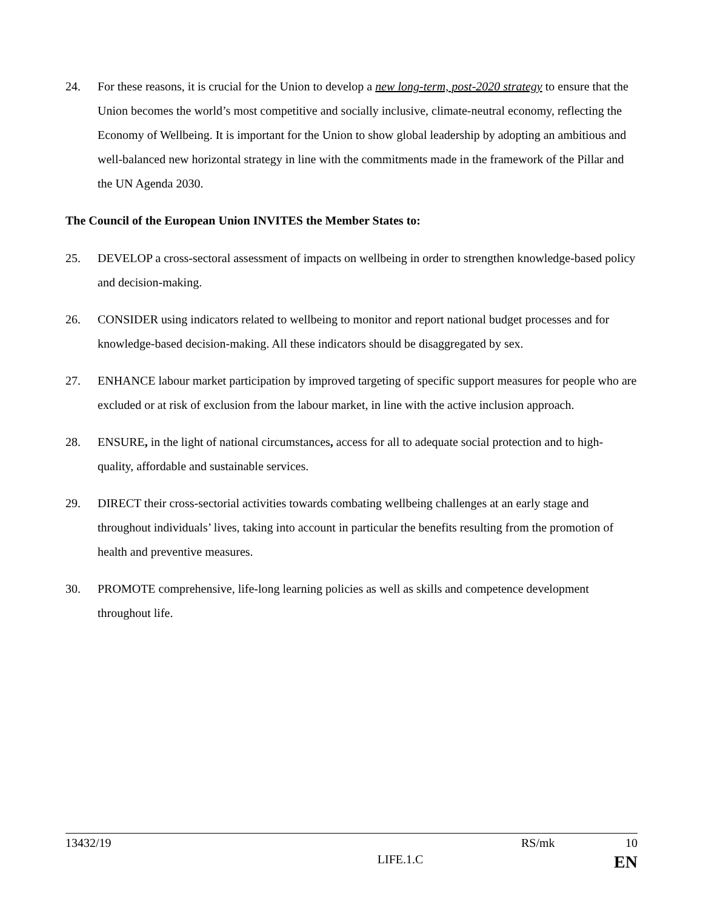24. For these reasons, it is crucial for the Union to develop a new long-term, post-2020 strategy to ensure that the Union becomes the world’s most competitive and socially inclusive, climate-neutral economy, reflecting the Economy of Wellbeing. It is important for the Union to show global leadership by adopting an ambitious and well-balanced new horizontal strategy in line with the commitments made in the framework of the Pillar and the UN Agenda 2030.
The Council of the European Union INVITES the Member States to:
25. DEVELOP a cross-sectoral assessment of impacts on wellbeing in order to strengthen knowledge-based policy and decision-making.
26. CONSIDER using indicators related to wellbeing to monitor and report national budget processes and for knowledge-based decision-making. All these indicators should be disaggregated by sex.
27. ENHANCE labour market participation by improved targeting of specific support measures for people who are excluded or at risk of exclusion from the labour market, in line with the active inclusion approach.
28. ENSURE, in the light of national circumstances, access for all to adequate social protection and to high-quality, affordable and sustainable services.
29. DIRECT their cross-sectorial activities towards combating wellbeing challenges at an early stage and throughout individuals’ lives, taking into account in particular the benefits resulting from the promotion of health and preventive measures.
30. PROMOTE comprehensive, life-long learning policies as well as skills and competence development throughout life.
13432/19 RS/mk 10
LIFE.1.C EN